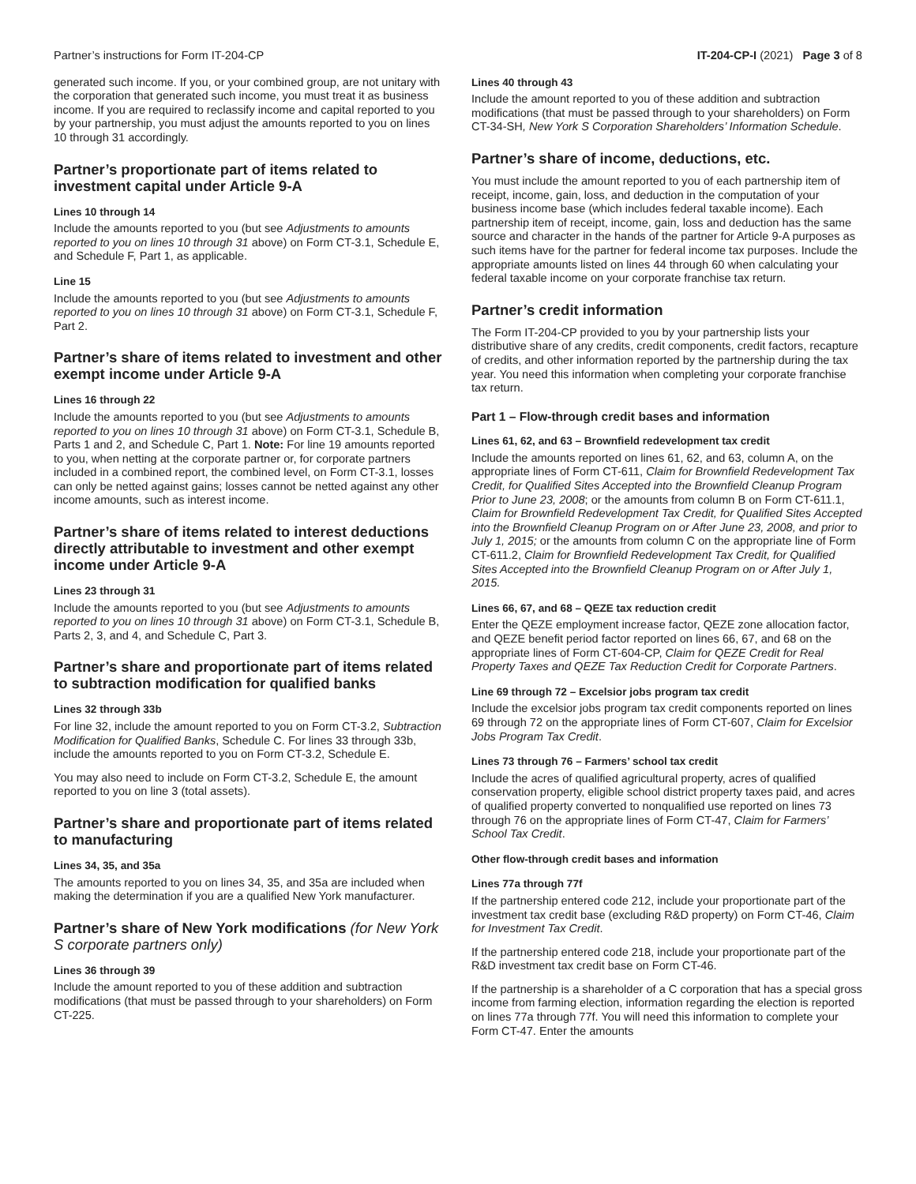Partner’s instructions for Form IT-204-CP IT-204-CP-I (2021) Page 3 of 8
generated such income. If you, or your combined group, are not unitary with the corporation that generated such income, you must treat it as business income. If you are required to reclassify income and capital reported to you by your partnership, you must adjust the amounts reported to you on lines 10 through 31 accordingly.
Partner’s proportionate part of items related to investment capital under Article 9-A
Lines 10 through 14
Include the amounts reported to you (but see Adjustments to amounts reported to you on lines 10 through 31 above) on Form CT-3.1, Schedule E, and Schedule F, Part 1, as applicable.
Line 15
Include the amounts reported to you (but see Adjustments to amounts reported to you on lines 10 through 31 above) on Form CT-3.1, Schedule F, Part 2.
Partner’s share of items related to investment and other exempt income under Article 9-A
Lines 16 through 22
Include the amounts reported to you (but see Adjustments to amounts reported to you on lines 10 through 31 above) on Form CT-3.1, Schedule B, Parts 1 and 2, and Schedule C, Part 1. Note: For line 19 amounts reported to you, when netting at the corporate partner or, for corporate partners included in a combined report, the combined level, on Form CT-3.1, losses can only be netted against gains; losses cannot be netted against any other income amounts, such as interest income.
Partner’s share of items related to interest deductions directly attributable to investment and other exempt income under Article 9-A
Lines 23 through 31
Include the amounts reported to you (but see Adjustments to amounts reported to you on lines 10 through 31 above) on Form CT-3.1, Schedule B, Parts 2, 3, and 4, and Schedule C, Part 3.
Partner’s share and proportionate part of items related to subtraction modification for qualified banks
Lines 32 through 33b
For line 32, include the amount reported to you on Form CT-3.2, Subtraction Modification for Qualified Banks, Schedule C. For lines 33 through 33b, include the amounts reported to you on Form CT-3.2, Schedule E.
You may also need to include on Form CT-3.2, Schedule E, the amount reported to you on line 3 (total assets).
Partner’s share and proportionate part of items related to manufacturing
Lines 34, 35, and 35a
The amounts reported to you on lines 34, 35, and 35a are included when making the determination if you are a qualified New York manufacturer.
Partner’s share of New York modifications (for New York S corporate partners only)
Lines 36 through 39
Include the amount reported to you of these addition and subtraction modifications (that must be passed through to your shareholders) on Form CT-225.
Lines 40 through 43
Include the amount reported to you of these addition and subtraction modifications (that must be passed through to your shareholders) on Form CT-34-SH, New York S Corporation Shareholders’ Information Schedule.
Partner’s share of income, deductions, etc.
You must include the amount reported to you of each partnership item of receipt, income, gain, loss, and deduction in the computation of your business income base (which includes federal taxable income). Each partnership item of receipt, income, gain, loss and deduction has the same source and character in the hands of the partner for Article 9-A purposes as such items have for the partner for federal income tax purposes. Include the appropriate amounts listed on lines 44 through 60 when calculating your federal taxable income on your corporate franchise tax return.
Partner’s credit information
The Form IT-204-CP provided to you by your partnership lists your distributive share of any credits, credit components, credit factors, recapture of credits, and other information reported by the partnership during the tax year. You need this information when completing your corporate franchise tax return.
Part 1 – Flow-through credit bases and information
Lines 61, 62, and 63 – Brownfield redevelopment tax credit
Include the amounts reported on lines 61, 62, and 63, column A, on the appropriate lines of Form CT-611, Claim for Brownfield Redevelopment Tax Credit, for Qualified Sites Accepted into the Brownfield Cleanup Program Prior to June 23, 2008; or the amounts from column B on Form CT-611.1, Claim for Brownfield Redevelopment Tax Credit, for Qualified Sites Accepted into the Brownfield Cleanup Program on or After June 23, 2008, and prior to July 1, 2015; or the amounts from column C on the appropriate line of Form CT-611.2, Claim for Brownfield Redevelopment Tax Credit, for Qualified Sites Accepted into the Brownfield Cleanup Program on or After July 1, 2015.
Lines 66, 67, and 68 – QEZE tax reduction credit
Enter the QEZE employment increase factor, QEZE zone allocation factor, and QEZE benefit period factor reported on lines 66, 67, and 68 on the appropriate lines of Form CT-604-CP, Claim for QEZE Credit for Real Property Taxes and QEZE Tax Reduction Credit for Corporate Partners.
Line 69 through 72 – Excelsior jobs program tax credit
Include the excelsior jobs program tax credit components reported on lines 69 through 72 on the appropriate lines of Form CT-607, Claim for Excelsior Jobs Program Tax Credit.
Lines 73 through 76 – Farmers’ school tax credit
Include the acres of qualified agricultural property, acres of qualified conservation property, eligible school district property taxes paid, and acres of qualified property converted to nonqualified use reported on lines 73 through 76 on the appropriate lines of Form CT-47, Claim for Farmers’ School Tax Credit.
Other flow-through credit bases and information
Lines 77a through 77f
If the partnership entered code 212, include your proportionate part of the investment tax credit base (excluding R&D property) on Form CT-46, Claim for Investment Tax Credit.
If the partnership entered code 218, include your proportionate part of the R&D investment tax credit base on Form CT-46.
If the partnership is a shareholder of a C corporation that has a special gross income from farming election, information regarding the election is reported on lines 77a through 77f. You will need this information to complete your Form CT-47. Enter the amounts